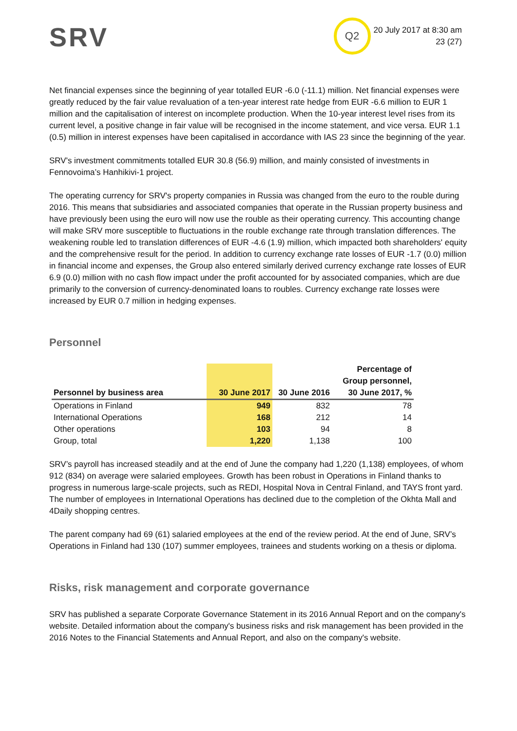SRV
Q2
20 July 2017 at 8:30 am
23 (27)
Net financial expenses since the beginning of year totalled EUR -6.0 (-11.1) million. Net financial expenses were greatly reduced by the fair value revaluation of a ten-year interest rate hedge from EUR -6.6 million to EUR 1 million and the capitalisation of interest on incomplete production. When the 10-year interest level rises from its current level, a positive change in fair value will be recognised in the income statement, and vice versa. EUR 1.1 (0.5) million in interest expenses have been capitalised in accordance with IAS 23 since the beginning of the year.
SRV's investment commitments totalled EUR 30.8 (56.9) million, and mainly consisted of investments in Fennovoima’s Hanhikivi-1 project.
The operating currency for SRV's property companies in Russia was changed from the euro to the rouble during 2016. This means that subsidiaries and associated companies that operate in the Russian property business and have previously been using the euro will now use the rouble as their operating currency. This accounting change will make SRV more susceptible to fluctuations in the rouble exchange rate through translation differences. The weakening rouble led to translation differences of EUR -4.6 (1.9) million, which impacted both shareholders' equity and the comprehensive result for the period. In addition to currency exchange rate losses of EUR -1.7 (0.0) million in financial income and expenses, the Group also entered similarly derived currency exchange rate losses of EUR 6.9 (0.0) million with no cash flow impact under the profit accounted for by associated companies, which are due primarily to the conversion of currency-denominated loans to roubles. Currency exchange rate losses were increased by EUR 0.7 million in hedging expenses.
Personnel
| Personnel by business area | 30 June 2017 | 30 June 2016 | Percentage of Group personnel, 30 June 2017, % |
| --- | --- | --- | --- |
| Operations in Finland | 949 | 832 | 78 |
| International Operations | 168 | 212 | 14 |
| Other operations | 103 | 94 | 8 |
| Group, total | 1,220 | 1,138 | 100 |
SRV’s payroll has increased steadily and at the end of June the company had 1,220 (1,138) employees, of whom 912 (834) on average were salaried employees. Growth has been robust in Operations in Finland thanks to progress in numerous large-scale projects, such as REDI, Hospital Nova in Central Finland, and TAYS front yard. The number of employees in International Operations has declined due to the completion of the Okhta Mall and 4Daily shopping centres.
The parent company had 69 (61) salaried employees at the end of the review period. At the end of June, SRV’s Operations in Finland had 130 (107) summer employees, trainees and students working on a thesis or diploma.
Risks, risk management and corporate governance
SRV has published a separate Corporate Governance Statement in its 2016 Annual Report and on the company's website. Detailed information about the company's business risks and risk management has been provided in the 2016 Notes to the Financial Statements and Annual Report, and also on the company's website.